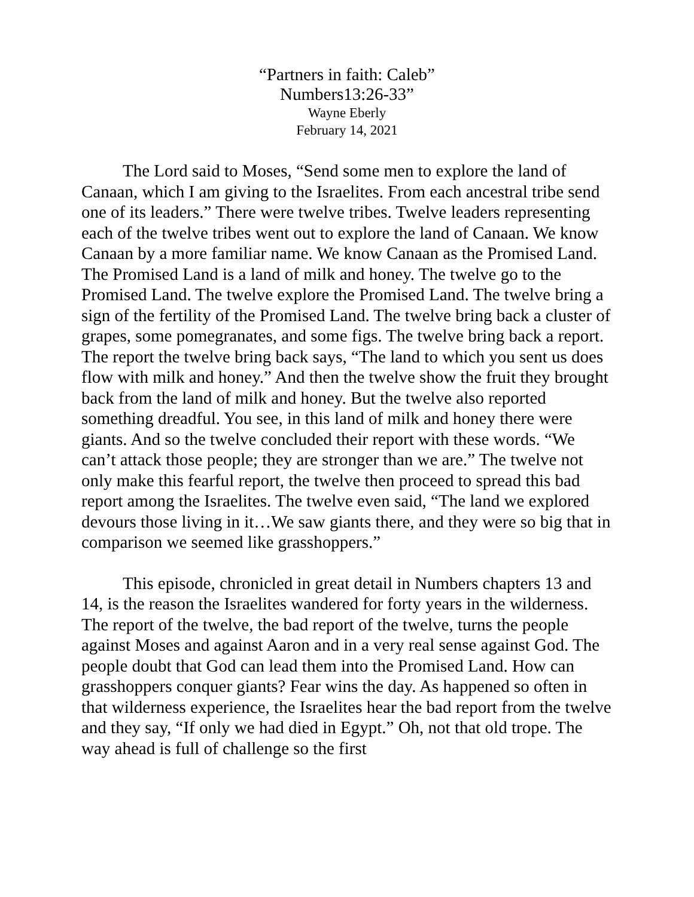“Partners in faith: Caleb”
Numbers13:26-33”
Wayne Eberly
February 14, 2021
The Lord said to Moses, “Send some men to explore the land of Canaan, which I am giving to the Israelites. From each ancestral tribe send one of its leaders.” There were twelve tribes. Twelve leaders representing each of the twelve tribes went out to explore the land of Canaan. We know Canaan by a more familiar name. We know Canaan as the Promised Land. The Promised Land is a land of milk and honey. The twelve go to the Promised Land. The twelve explore the Promised Land. The twelve bring a sign of the fertility of the Promised Land. The twelve bring back a cluster of grapes, some pomegranates, and some figs. The twelve bring back a report. The report the twelve bring back says, “The land to which you sent us does flow with milk and honey.” And then the twelve show the fruit they brought back from the land of milk and honey. But the twelve also reported something dreadful. You see, in this land of milk and honey there were giants. And so the twelve concluded their report with these words. “We can’t attack those people; they are stronger than we are.” The twelve not only make this fearful report, the twelve then proceed to spread this bad report among the Israelites. The twelve even said, “The land we explored devours those living in it…We saw giants there, and they were so big that in comparison we seemed like grasshoppers.”
This episode, chronicled in great detail in Numbers chapters 13 and 14, is the reason the Israelites wandered for forty years in the wilderness. The report of the twelve, the bad report of the twelve, turns the people against Moses and against Aaron and in a very real sense against God. The people doubt that God can lead them into the Promised Land. How can grasshoppers conquer giants? Fear wins the day. As happened so often in that wilderness experience, the Israelites hear the bad report from the twelve and they say, “If only we had died in Egypt.” Oh, not that old trope. The way ahead is full of challenge so the first